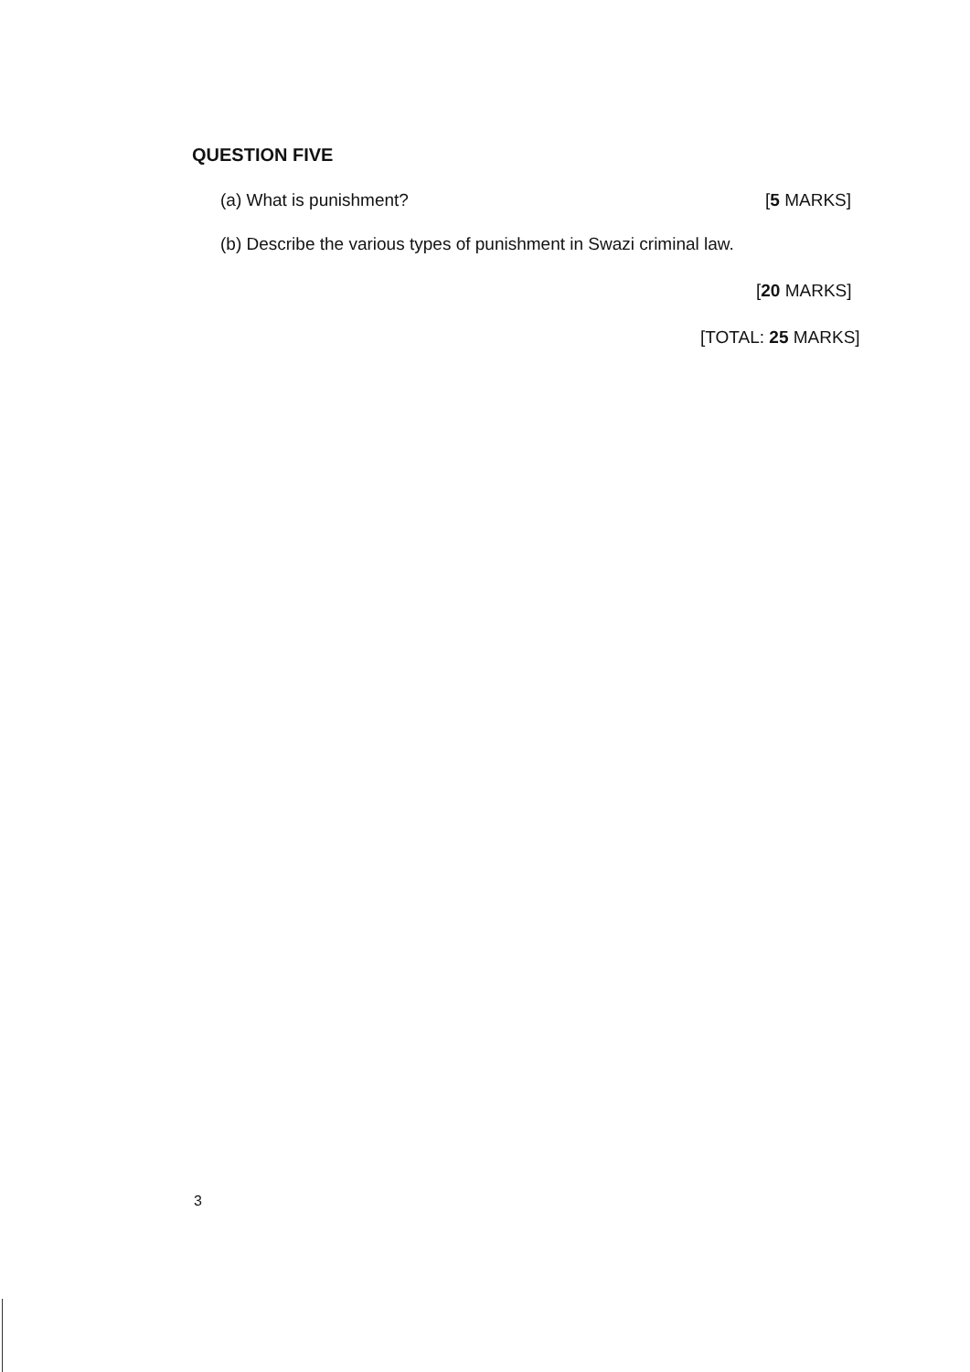QUESTION FIVE
(a) What is punishment? [5 MARKS]
(b) Describe the various types of punishment in Swazi criminal law.
[20 MARKS]
[TOTAL: 25 MARKS]
3